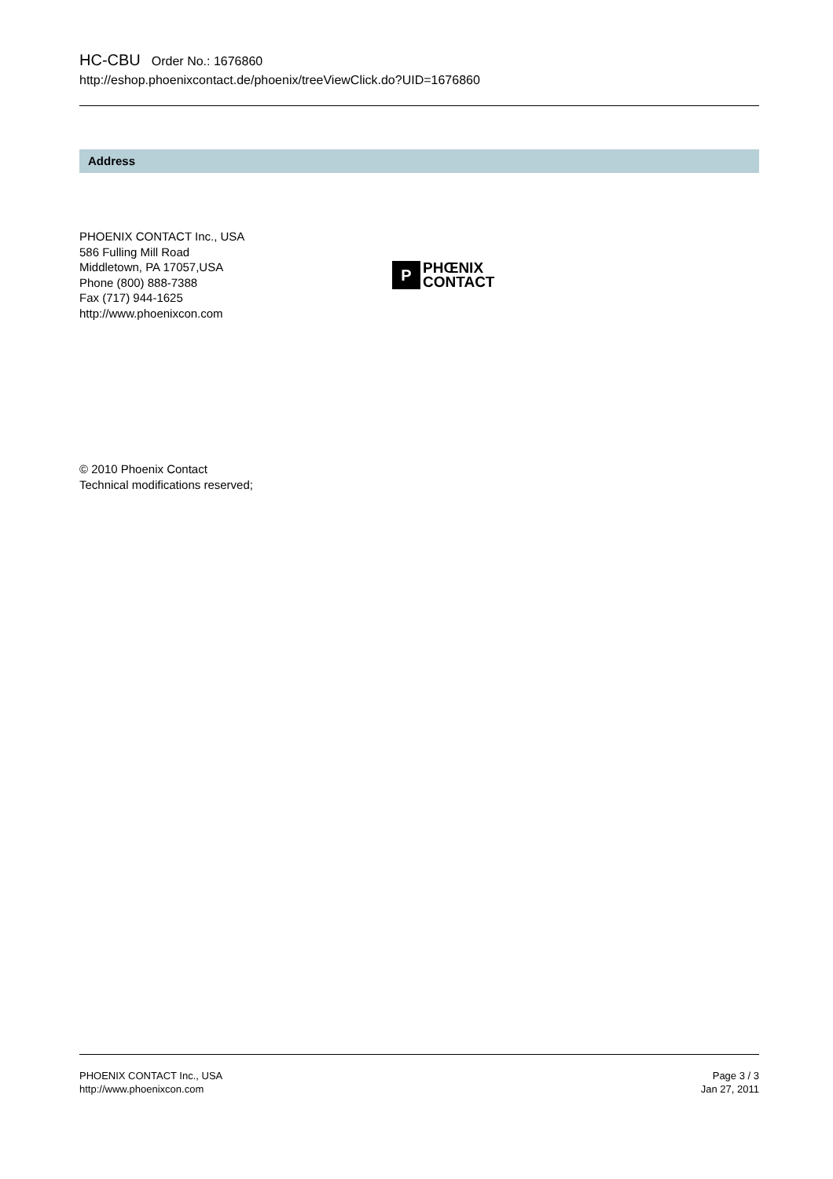HC-CBU Order No.: 1676860
http://eshop.phoenixcontact.de/phoenix/treeViewClick.do?UID=1676860
Address
PHOENIX CONTACT Inc., USA
586 Fulling Mill Road
Middletown, PA 17057,USA
Phone (800) 888-7388
Fax (717) 944-1625
http://www.phoenixcon.com
P
PHŒNIX
CONTACT
© 2010 Phoenix Contact
Technical modifications reserved;
PHOENIX CONTACT Inc., USA
http://www.phoenixcon.com
Page 3 / 3
Jan 27, 2011